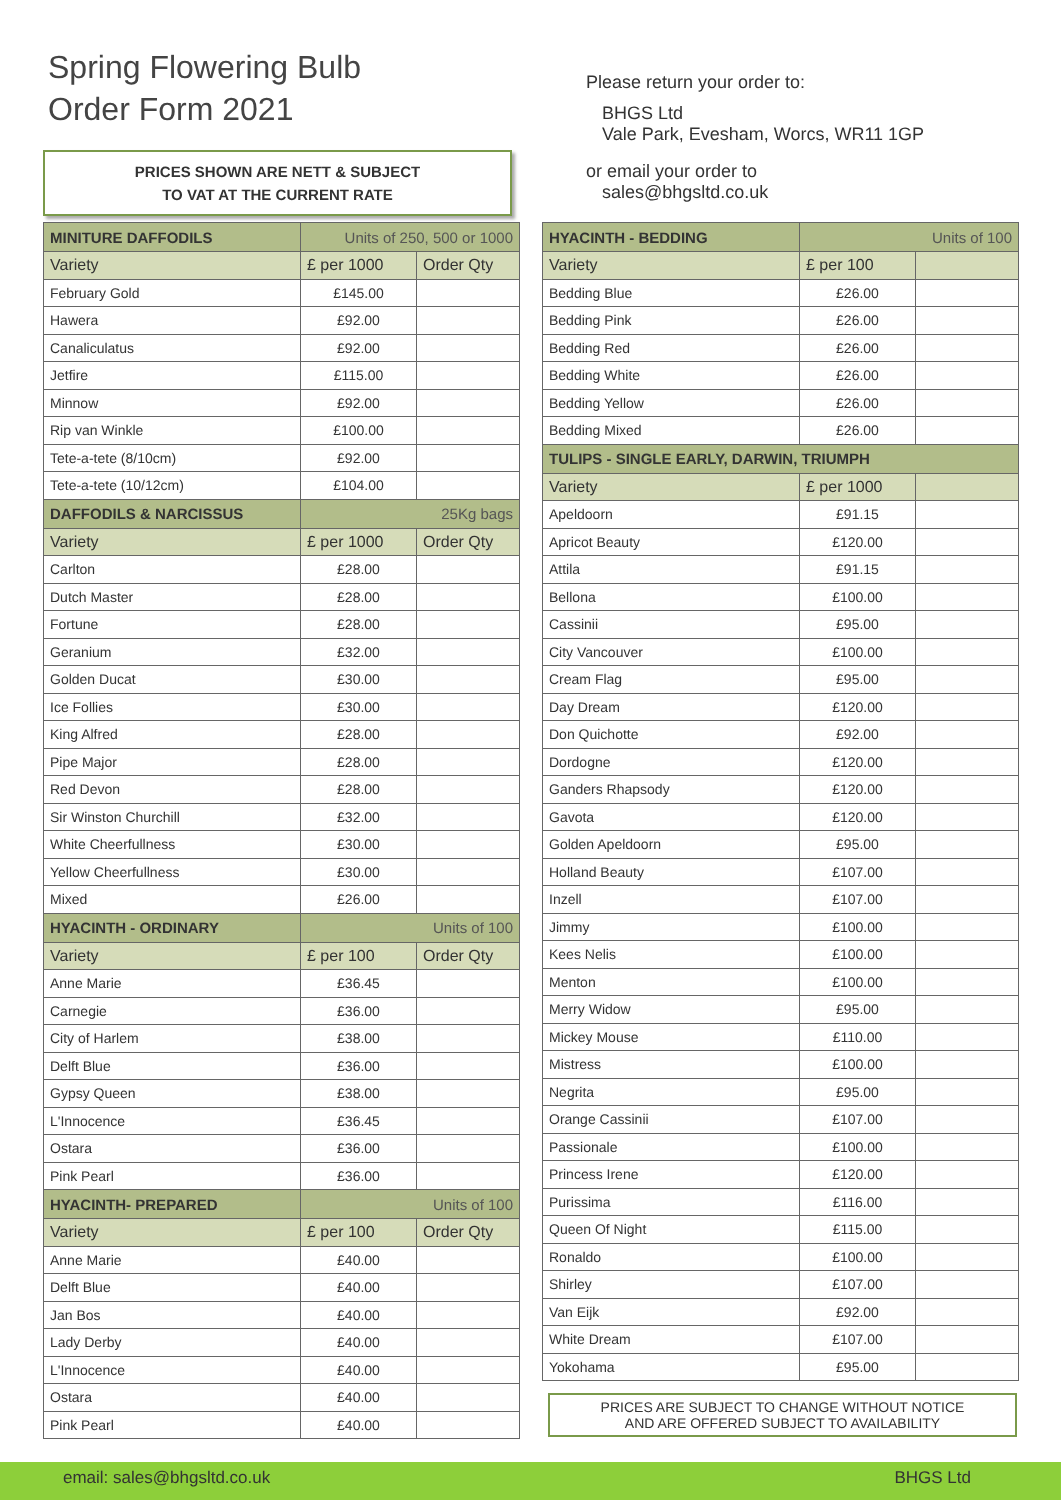Spring Flowering Bulb
Order Form 2021
PRICES SHOWN ARE NETT & SUBJECT
TO VAT AT THE CURRENT RATE
Please return your order to:
BHGS Ltd
Vale Park, Evesham, Worcs, WR11 1GP
or email your order to
sales@bhgsltd.co.uk
| MINITURE DAFFODILS | Units of 250, 500 or 1000 | |
| --- | --- | --- |
| Variety | £ per 1000 | Order Qty |
| February Gold | £145.00 | |
| Hawera | £92.00 | |
| Canaliculatus | £92.00 | |
| Jetfire | £115.00 | |
| Minnow | £92.00 | |
| Rip van Winkle | £100.00 | |
| Tete-a-tete (8/10cm) | £92.00 | |
| Tete-a-tete (10/12cm) | £104.00 | |
| DAFFODILS & NARCISSUS | 25Kg bags | |
| Variety | £ per 1000 | Order Qty |
| Carlton | £28.00 | |
| Dutch Master | £28.00 | |
| Fortune | £28.00 | |
| Geranium | £32.00 | |
| Golden Ducat | £30.00 | |
| Ice Follies | £30.00 | |
| King Alfred | £28.00 | |
| Pipe Major | £28.00 | |
| Red Devon | £28.00 | |
| Sir Winston Churchill | £32.00 | |
| White Cheerfullness | £30.00 | |
| Yellow Cheerfullness | £30.00 | |
| Mixed | £26.00 | |
| HYACINTH - ORDINARY | Units of 100 | |
| Variety | £ per 100 | Order Qty |
| Anne Marie | £36.45 | |
| Carnegie | £36.00 | |
| City of Harlem | £38.00 | |
| Delft Blue | £36.00 | |
| Gypsy Queen | £38.00 | |
| L'Innocence | £36.45 | |
| Ostara | £36.00 | |
| Pink Pearl | £36.00 | |
| HYACINTH- PREPARED | Units of 100 | |
| Variety | £ per 100 | Order Qty |
| Anne Marie | £40.00 | |
| Delft Blue | £40.00 | |
| Jan Bos | £40.00 | |
| Lady Derby | £40.00 | |
| L'Innocence | £40.00 | |
| Ostara | £40.00 | |
| Pink Pearl | £40.00 | |
| HYACINTH - BEDDING | Units of 100 | |
| --- | --- | --- |
| Variety | £ per 100 | |
| Bedding Blue | £26.00 | |
| Bedding Pink | £26.00 | |
| Bedding Red | £26.00 | |
| Bedding White | £26.00 | |
| Bedding Yellow | £26.00 | |
| Bedding Mixed | £26.00 | |
| TULIPS - SINGLE EARLY, DARWIN, TRIUMPH | | |
| Variety | £ per 1000 | |
| Apeldoorn | £91.15 | |
| Apricot Beauty | £120.00 | |
| Attila | £91.15 | |
| Bellona | £100.00 | |
| Cassinii | £95.00 | |
| City Vancouver | £100.00 | |
| Cream Flag | £95.00 | |
| Day Dream | £120.00 | |
| Don Quichotte | £92.00 | |
| Dordogne | £120.00 | |
| Ganders Rhapsody | £120.00 | |
| Gavota | £120.00 | |
| Golden Apeldoorn | £95.00 | |
| Holland Beauty | £107.00 | |
| Inzell | £107.00 | |
| Jimmy | £100.00 | |
| Kees Nelis | £100.00 | |
| Menton | £100.00 | |
| Merry Widow | £95.00 | |
| Mickey Mouse | £110.00 | |
| Mistress | £100.00 | |
| Negrita | £95.00 | |
| Orange Cassinii | £107.00 | |
| Passionale | £100.00 | |
| Princess Irene | £120.00 | |
| Purissima | £116.00 | |
| Queen Of Night | £115.00 | |
| Ronaldo | £100.00 | |
| Shirley | £107.00 | |
| Van Eijk | £92.00 | |
| White Dream | £107.00 | |
| Yokohama | £95.00 | |
PRICES ARE SUBJECT TO CHANGE WITHOUT NOTICE
AND ARE OFFERED SUBJECT TO AVAILABILITY
email: sales@bhgsltd.co.uk BHGS Ltd